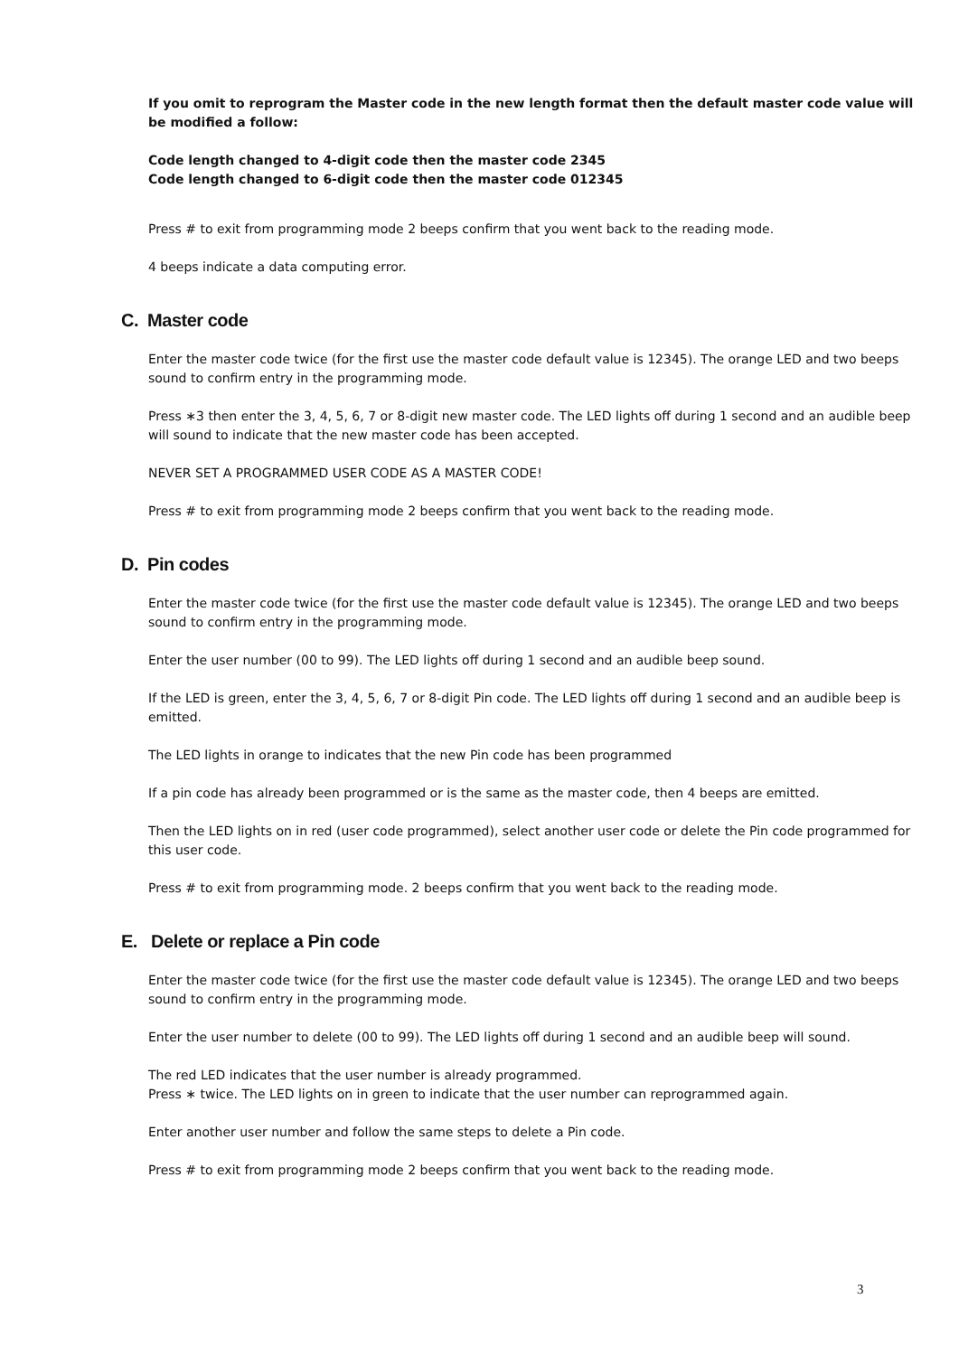If you omit to reprogram the Master code in the new length format then the default master code value will be modified a follow:
Code length changed to 4-digit code then the master code 2345
Code length changed to 6-digit code then the master code 012345
Press # to exit from programming mode 2 beeps confirm that you went back to the reading mode.
4 beeps indicate a data computing error.
C. Master code
Enter the master code twice (for the first use the master code default value is 12345). The orange LED and two beeps sound to confirm entry in the programming mode.
Press ∗3 then enter the 3, 4, 5, 6, 7 or 8-digit new master code. The LED lights off during 1 second and an audible beep will sound to indicate that the new master code has been accepted.
NEVER SET A PROGRAMMED USER CODE AS A MASTER CODE!
Press # to exit from programming mode 2 beeps confirm that you went back to the reading mode.
D. Pin codes
Enter the master code twice (for the first use the master code default value is 12345). The orange LED and two beeps sound to confirm entry in the programming mode.
Enter the user number (00 to 99). The LED lights off during 1 second and an audible beep sound.
If the LED is green, enter the 3, 4, 5, 6, 7 or 8-digit Pin code. The LED lights off during 1 second and an audible beep is emitted.
The LED lights in orange to indicates that the new Pin code has been programmed
If a pin code has already been programmed or is the same as the master code, then 4 beeps are emitted.
Then the LED lights on in red (user code programmed), select another user code or delete the Pin code programmed for this user code.
Press # to exit from programming mode. 2 beeps confirm that you went back to the reading mode.
E. Delete or replace a Pin code
Enter the master code twice (for the first use the master code default value is 12345). The orange LED and two beeps sound to confirm entry in the programming mode.
Enter the user number to delete (00 to 99). The LED lights off during 1 second and an audible beep will sound.
The red LED indicates that the user number is already programmed.
Press ∗ twice. The LED lights on in green to indicate that the user number can reprogrammed again.
Enter another user number and follow the same steps to delete a Pin code.
Press # to exit from programming mode 2 beeps confirm that you went back to the reading mode.
3